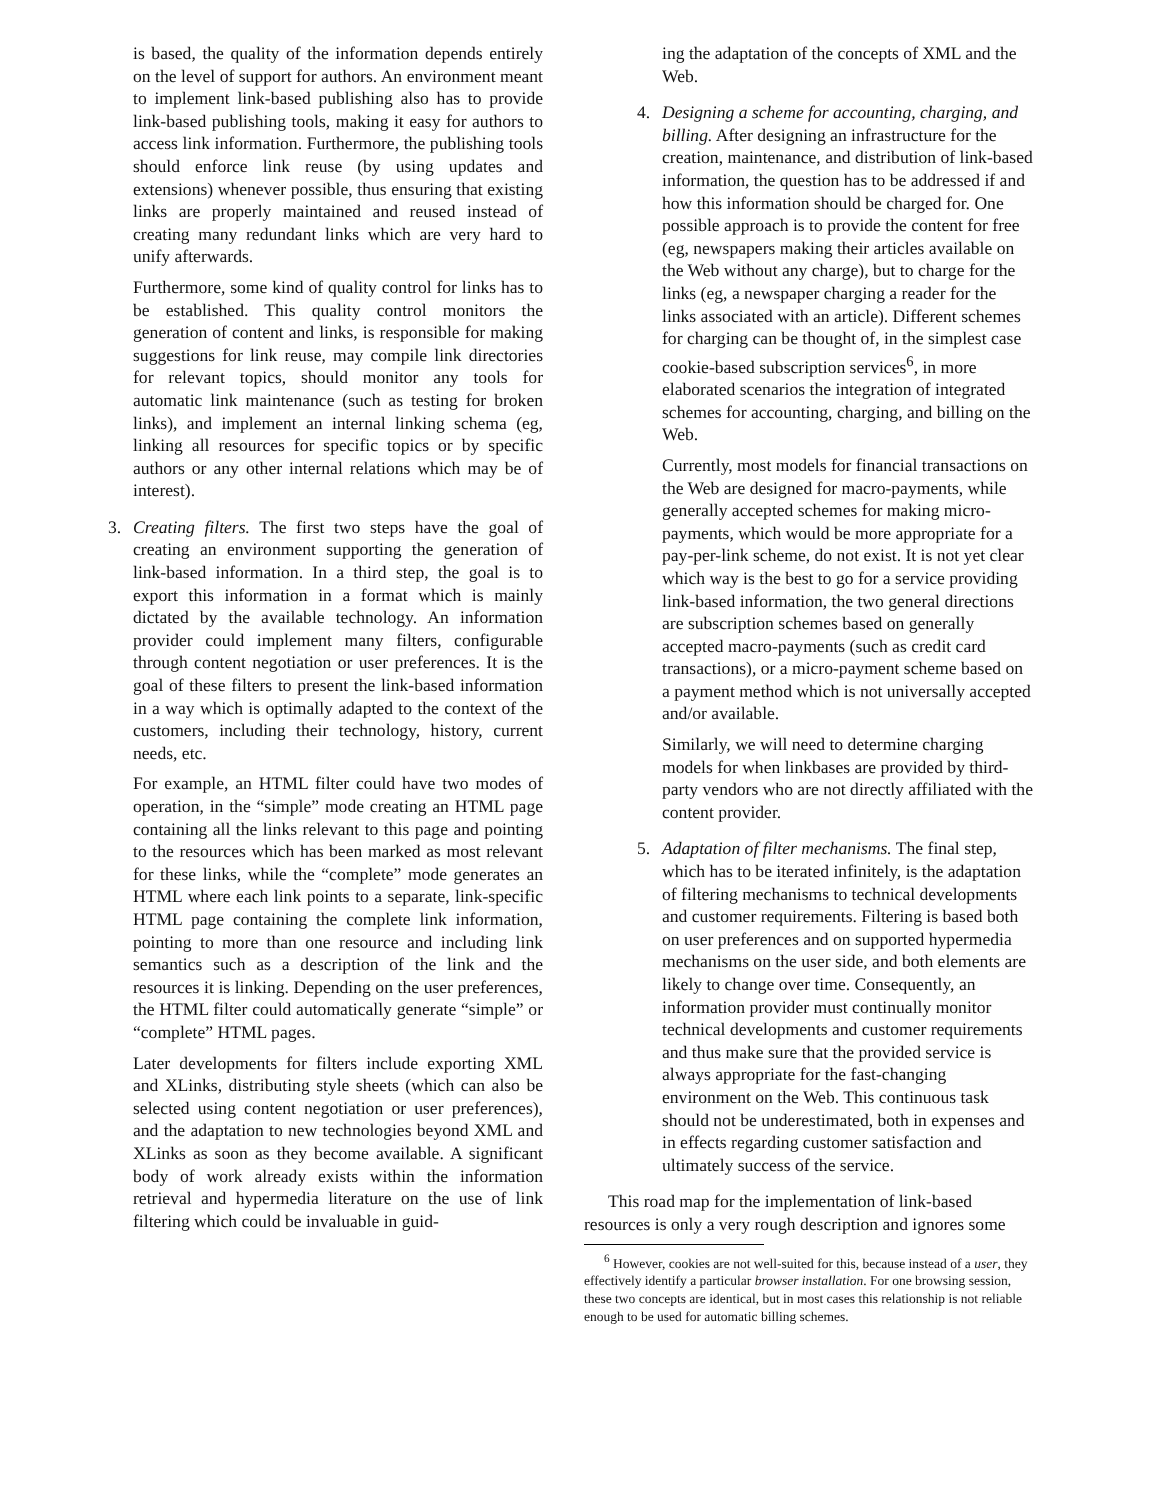is based, the quality of the information depends entirely on the level of support for authors. An environment meant to implement link-based publishing also has to provide link-based publishing tools, making it easy for authors to access link information. Furthermore, the publishing tools should enforce link reuse (by using updates and extensions) whenever possible, thus ensuring that existing links are properly maintained and reused instead of creating many redundant links which are very hard to unify afterwards.
Furthermore, some kind of quality control for links has to be established. This quality control monitors the generation of content and links, is responsible for making suggestions for link reuse, may compile link directories for relevant topics, should monitor any tools for automatic link maintenance (such as testing for broken links), and implement an internal linking schema (eg, linking all resources for specific topics or by specific authors or any other internal relations which may be of interest).
3.
Creating filters. The first two steps have the goal of creating an environment supporting the generation of link-based information. In a third step, the goal is to export this information in a format which is mainly dictated by the available technology. An information provider could implement many filters, configurable through content negotiation or user preferences. It is the goal of these filters to present the link-based information in a way which is optimally adapted to the context of the customers, including their technology, history, current needs, etc.
For example, an HTML filter could have two modes of operation, in the “simple” mode creating an HTML page containing all the links relevant to this page and pointing to the resources which has been marked as most relevant for these links, while the “complete” mode generates an HTML where each link points to a separate, link-specific HTML page containing the complete link information, pointing to more than one resource and including link semantics such as a description of the link and the resources it is linking. Depending on the user preferences, the HTML filter could automatically generate “simple” or “complete” HTML pages.
Later developments for filters include exporting XML and XLinks, distributing style sheets (which can also be selected using content negotiation or user preferences), and the adaptation to new technologies beyond XML and XLinks as soon as they become available. A significant body of work already exists within the information retrieval and hypermedia literature on the use of link filtering which could be invaluable in guid-
ing the adaptation of the concepts of XML and the Web.
4.
Designing a scheme for accounting, charging, and billing. After designing an infrastructure for the creation, maintenance, and distribution of link-based information, the question has to be addressed if and how this information should be charged for. One possible approach is to provide the content for free (eg, newspapers making their articles available on the Web without any charge), but to charge for the links (eg, a newspaper charging a reader for the links associated with an article). Different schemes for charging can be thought of, in the simplest case cookie-based subscription services<sup>6</sup>, in more elaborated scenarios the integration of integrated schemes for accounting, charging, and billing on the Web.
Currently, most models for financial transactions on the Web are designed for macro-payments, while generally accepted schemes for making micro-payments, which would be more appropriate for a pay-per-link scheme, do not exist. It is not yet clear which way is the best to go for a service providing link-based information, the two general directions are subscription schemes based on generally accepted macro-payments (such as credit card transactions), or a micro-payment scheme based on a payment method which is not universally accepted and/or available.
Similarly, we will need to determine charging models for when linkbases are provided by third-party vendors who are not directly affiliated with the content provider.
5.
Adaptation of filter mechanisms. The final step, which has to be iterated infinitely, is the adaptation of filtering mechanisms to technical developments and customer requirements. Filtering is based both on user preferences and on supported hypermedia mechanisms on the user side, and both elements are likely to change over time. Consequently, an information provider must continually monitor technical developments and customer requirements and thus make sure that the provided service is always appropriate for the fast-changing environment on the Web. This continuous task should not be underestimated, both in expenses and in effects regarding customer satisfaction and ultimately success of the service.
This road map for the implementation of link-based resources is only a very rough description and ignores some
<sup>6</sup> However, cookies are not well-suited for this, because instead of a user, they effectively identify a particular browser installation. For one browsing session, these two concepts are identical, but in most cases this relationship is not reliable enough to be used for automatic billing schemes.